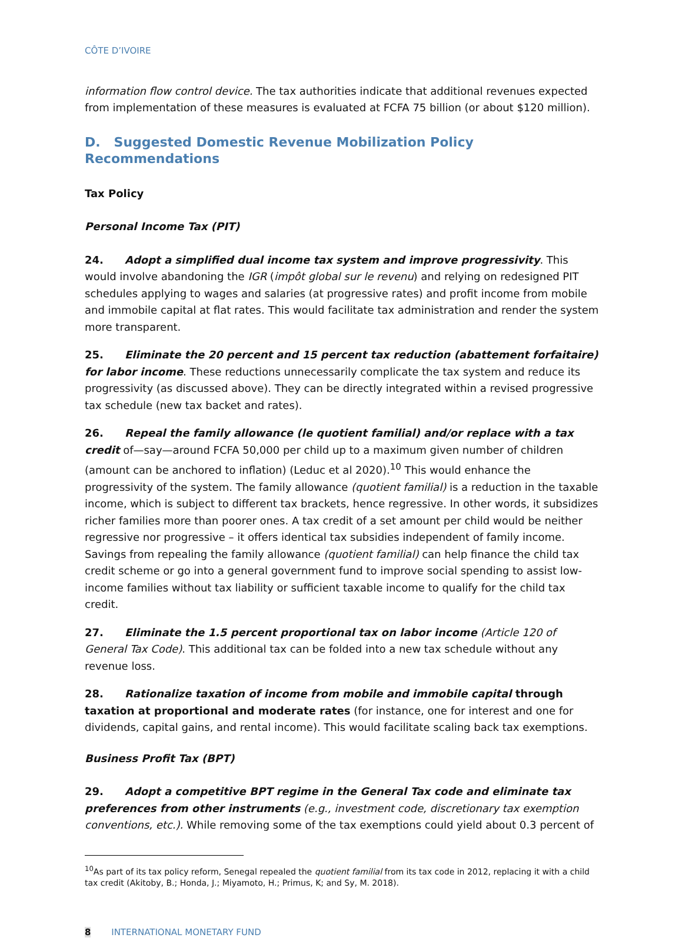CÔTE D’IVOIRE
information flow control device. The tax authorities indicate that additional revenues expected from implementation of these measures is evaluated at FCFA 75 billion (or about $120 million).
D. Suggested Domestic Revenue Mobilization Policy Recommendations
Tax Policy
Personal Income Tax (PIT)
24. Adopt a simplified dual income tax system and improve progressivity. This would involve abandoning the IGR (impôt global sur le revenu) and relying on redesigned PIT schedules applying to wages and salaries (at progressive rates) and profit income from mobile and immobile capital at flat rates. This would facilitate tax administration and render the system more transparent.
25. Eliminate the 20 percent and 15 percent tax reduction (abattement forfaitaire) for labor income. These reductions unnecessarily complicate the tax system and reduce its progressivity (as discussed above). They can be directly integrated within a revised progressive tax schedule (new tax backet and rates).
26. Repeal the family allowance (le quotient familial) and/or replace with a tax credit of—say—around FCFA 50,000 per child up to a maximum given number of children (amount can be anchored to inflation) (Leduc et al 2020).<sup>10</sup> This would enhance the progressivity of the system. The family allowance (quotient familial) is a reduction in the taxable income, which is subject to different tax brackets, hence regressive. In other words, it subsidizes richer families more than poorer ones. A tax credit of a set amount per child would be neither regressive nor progressive – it offers identical tax subsidies independent of family income. Savings from repealing the family allowance (quotient familial) can help finance the child tax credit scheme or go into a general government fund to improve social spending to assist low-income families without tax liability or sufficient taxable income to qualify for the child tax credit.
27. Eliminate the 1.5 percent proportional tax on labor income (Article 120 of General Tax Code). This additional tax can be folded into a new tax schedule without any revenue loss.
28. Rationalize taxation of income from mobile and immobile capital through taxation at proportional and moderate rates (for instance, one for interest and one for dividends, capital gains, and rental income). This would facilitate scaling back tax exemptions.
Business Profit Tax (BPT)
29. Adopt a competitive BPT regime in the General Tax code and eliminate tax preferences from other instruments (e.g., investment code, discretionary tax exemption conventions, etc.). While removing some of the tax exemptions could yield about 0.3 percent of
<sup>10</sup> As part of its tax policy reform, Senegal repealed the quotient familial from its tax code in 2012, replacing it with a child tax credit (Akitoby, B.; Honda, J.; Miyamoto, H.; Primus, K; and Sy, M. 2018).
8 INTERNATIONAL MONETARY FUND